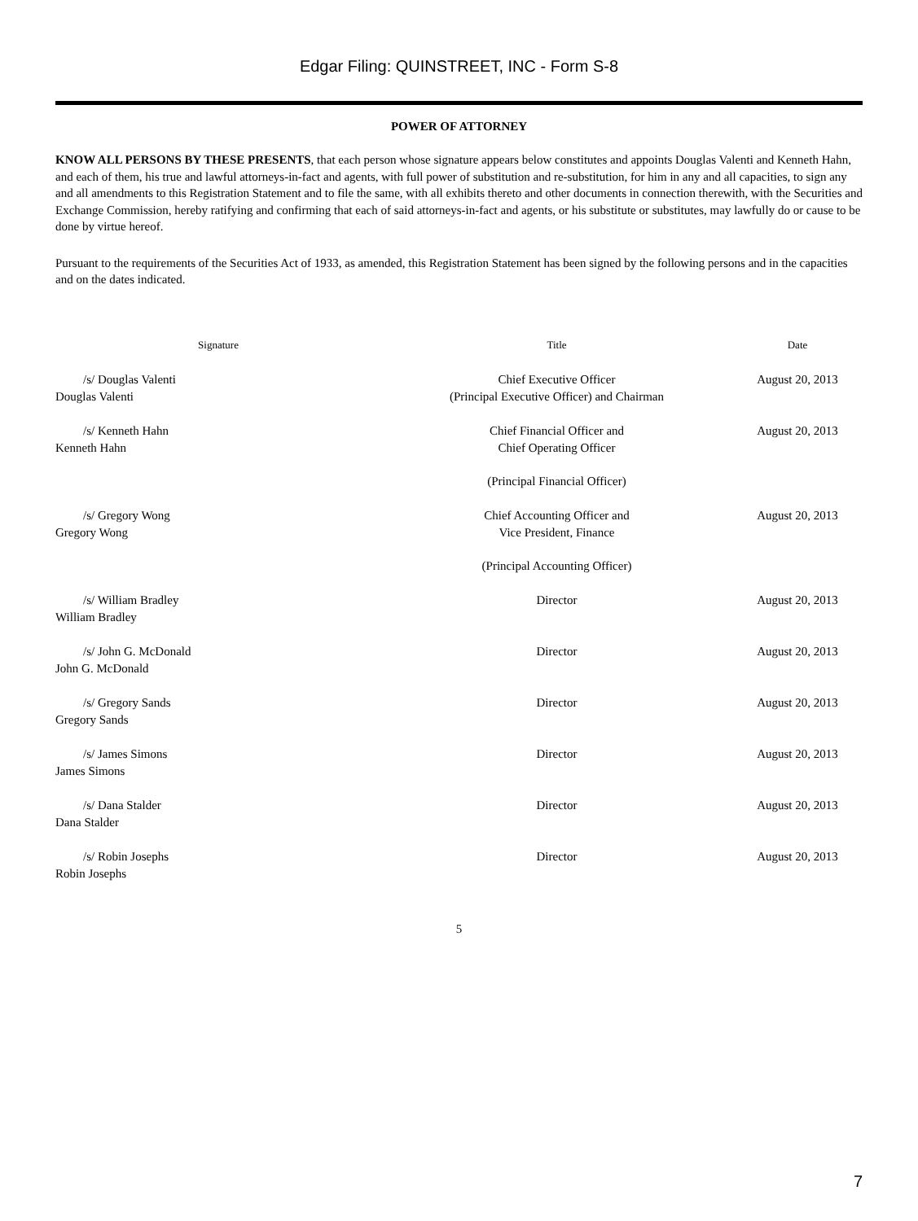Edgar Filing: QUINSTREET, INC - Form S-8
POWER OF ATTORNEY
KNOW ALL PERSONS BY THESE PRESENTS, that each person whose signature appears below constitutes and appoints Douglas Valenti and Kenneth Hahn, and each of them, his true and lawful attorneys-in-fact and agents, with full power of substitution and re-substitution, for him in any and all capacities, to sign any and all amendments to this Registration Statement and to file the same, with all exhibits thereto and other documents in connection therewith, with the Securities and Exchange Commission, hereby ratifying and confirming that each of said attorneys-in-fact and agents, or his substitute or substitutes, may lawfully do or cause to be done by virtue hereof.
Pursuant to the requirements of the Securities Act of 1933, as amended, this Registration Statement has been signed by the following persons and in the capacities and on the dates indicated.
| Signature | Title | Date |
| --- | --- | --- |
| /s/ Douglas Valenti Douglas Valenti | Chief Executive Officer (Principal Executive Officer) and Chairman | August 20, 2013 |
| /s/ Kenneth Hahn Kenneth Hahn | Chief Financial Officer and Chief Operating Officer (Principal Financial Officer) | August 20, 2013 |
| /s/ Gregory Wong Gregory Wong | Chief Accounting Officer and Vice President, Finance (Principal Accounting Officer) | August 20, 2013 |
| /s/ William Bradley William Bradley | Director | August 20, 2013 |
| /s/ John G. McDonald John G. McDonald | Director | August 20, 2013 |
| /s/ Gregory Sands Gregory Sands | Director | August 20, 2013 |
| /s/ James Simons James Simons | Director | August 20, 2013 |
| /s/ Dana Stalder Dana Stalder | Director | August 20, 2013 |
| /s/ Robin Josephs Robin Josephs | Director | August 20, 2013 |
5
7